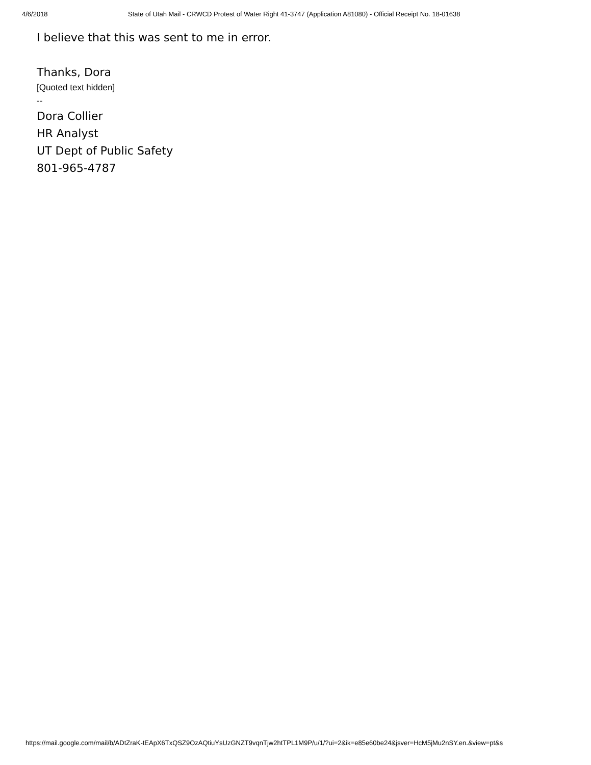4/6/2018 State of Utah Mail - CRWCD Protest of Water Right 41-3747 (Application A81080) - Official Receipt No. 18-01638
I believe that this was sent to me in error.
Thanks, Dora
[Quoted text hidden]
--
Dora Collier
HR Analyst
UT Dept of Public Safety
801-965-4787
https://mail.google.com/mail/b/ADtZraK-tEApX6TxQSZ9OzAQtiuYsUzGNZT9vqnTjw2htTPL1M9P/u/1/?ui=2&ik=e85e60be24&jsver=HcM5jMu2nSY.en.&view=pt&s